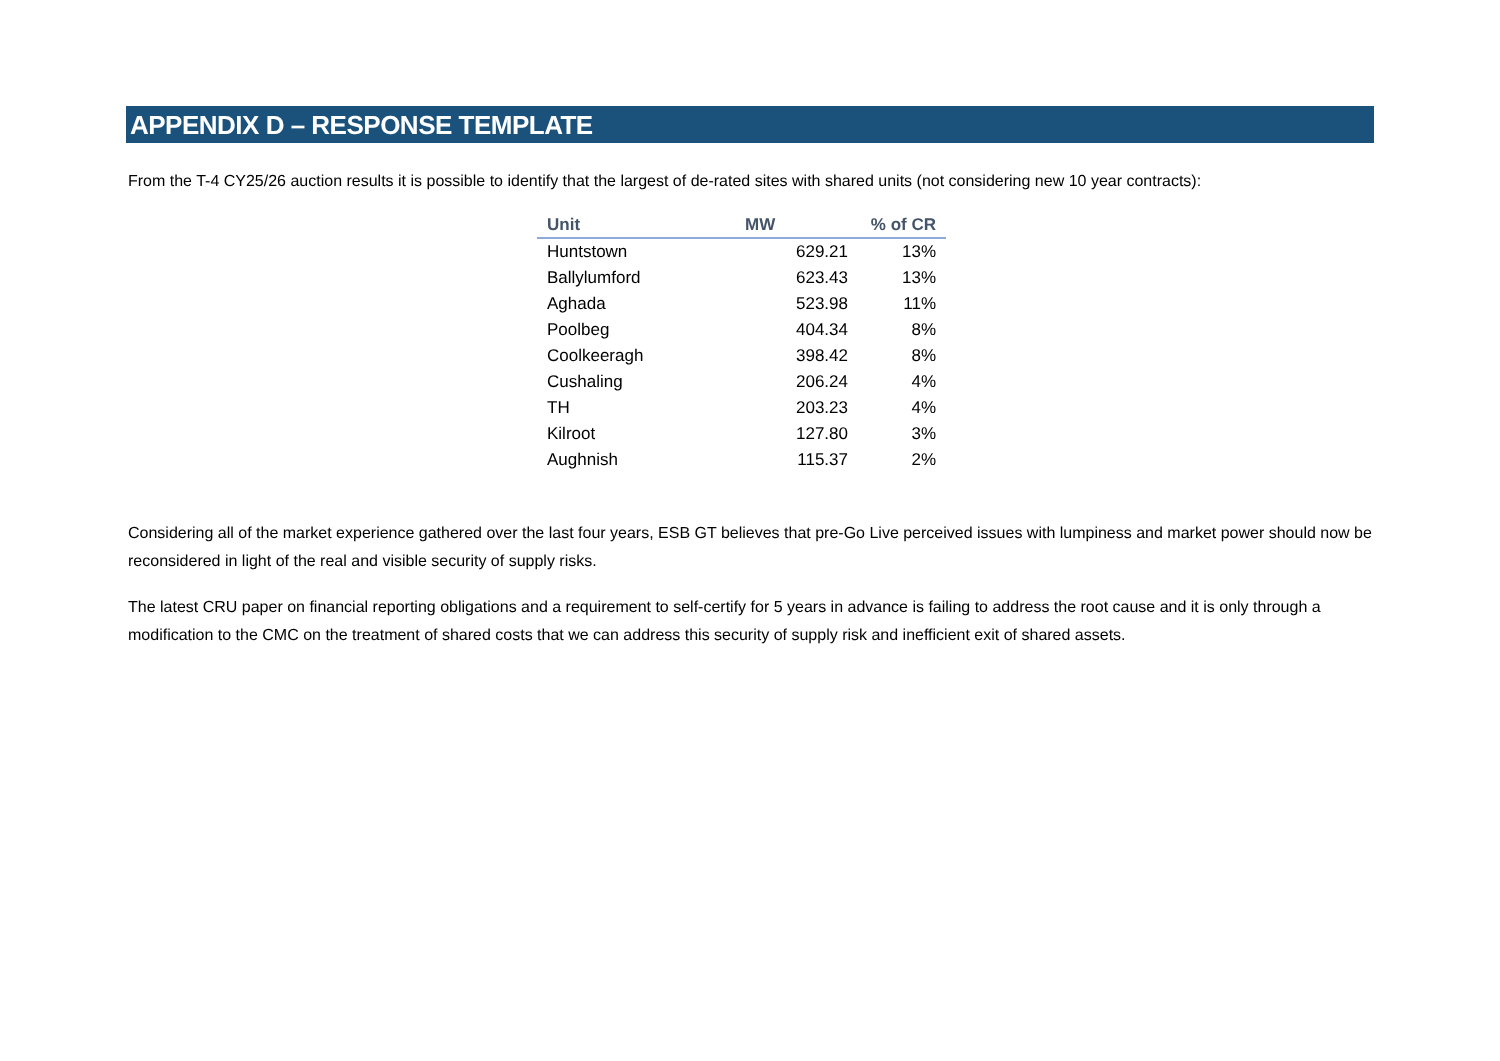APPENDIX D – RESPONSE TEMPLATE
From the T-4 CY25/26 auction results it is possible to identify that the largest of de-rated sites with shared units (not considering new 10 year contracts):
| Unit | MW | % of CR |
| --- | --- | --- |
| Huntstown | 629.21 | 13% |
| Ballylumford | 623.43 | 13% |
| Aghada | 523.98 | 11% |
| Poolbeg | 404.34 | 8% |
| Coolkeeragh | 398.42 | 8% |
| Cushaling | 206.24 | 4% |
| TH | 203.23 | 4% |
| Kilroot | 127.80 | 3% |
| Aughnish | 115.37 | 2% |
Considering all of the market experience gathered over the last four years, ESB GT believes that pre-Go Live perceived issues with lumpiness and market power should now be reconsidered in light of the real and visible security of supply risks.
The latest CRU paper on financial reporting obligations and a requirement to self-certify for 5 years in advance is failing to address the root cause and it is only through a modification to the CMC on the treatment of shared costs that we can address this security of supply risk and inefficient exit of shared assets.